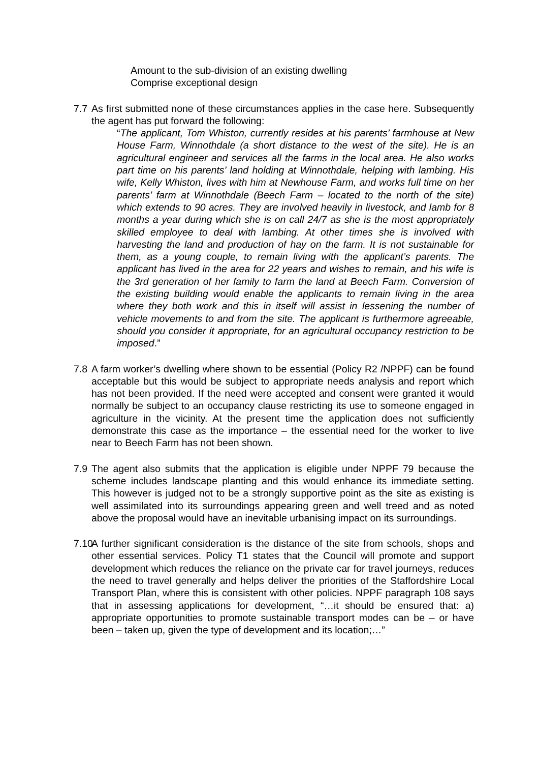Amount to the sub-division of an existing dwelling
Comprise exceptional design
7.7
As first submitted none of these circumstances applies in the case here. Subsequently the agent has put forward the following:
“The applicant, Tom Whiston, currently resides at his parents’ farmhouse at New House Farm, Winnothdale (a short distance to the west of the site). He is an agricultural engineer and services all the farms in the local area. He also works part time on his parents’ land holding at Winnothdale, helping with lambing. His wife, Kelly Whiston, lives with him at Newhouse Farm, and works full time on her parents’ farm at Winnothdale (Beech Farm – located to the north of the site) which extends to 90 acres. They are involved heavily in livestock, and lamb for 8 months a year during which she is on call 24/7 as she is the most appropriately skilled employee to deal with lambing. At other times she is involved with harvesting the land and production of hay on the farm. It is not sustainable for them, as a young couple, to remain living with the applicant’s parents. The applicant has lived in the area for 22 years and wishes to remain, and his wife is the 3rd generation of her family to farm the land at Beech Farm. Conversion of the existing building would enable the applicants to remain living in the area where they both work and this in itself will assist in lessening the number of vehicle movements to and from the site. The applicant is furthermore agreeable, should you consider it appropriate, for an agricultural occupancy restriction to be imposed.”
7.8
A farm worker’s dwelling where shown to be essential (Policy R2 /NPPF) can be found acceptable but this would be subject to appropriate needs analysis and report which has not been provided. If the need were accepted and consent were granted it would normally be subject to an occupancy clause restricting its use to someone engaged in agriculture in the vicinity. At the present time the application does not sufficiently demonstrate this case as the importance – the essential need for the worker to live near to Beech Farm has not been shown.
7.9
The agent also submits that the application is eligible under NPPF 79 because the scheme includes landscape planting and this would enhance its immediate setting. This however is judged not to be a strongly supportive point as the site as existing is well assimilated into its surroundings appearing green and well treed and as noted above the proposal would have an inevitable urbanising impact on its surroundings.
7.10
A further significant consideration is the distance of the site from schools, shops and other essential services. Policy T1 states that the Council will promote and support development which reduces the reliance on the private car for travel journeys, reduces the need to travel generally and helps deliver the priorities of the Staffordshire Local Transport Plan, where this is consistent with other policies. NPPF paragraph 108 says that in assessing applications for development, “…it should be ensured that: a) appropriate opportunities to promote sustainable transport modes can be – or have been – taken up, given the type of development and its location;…”